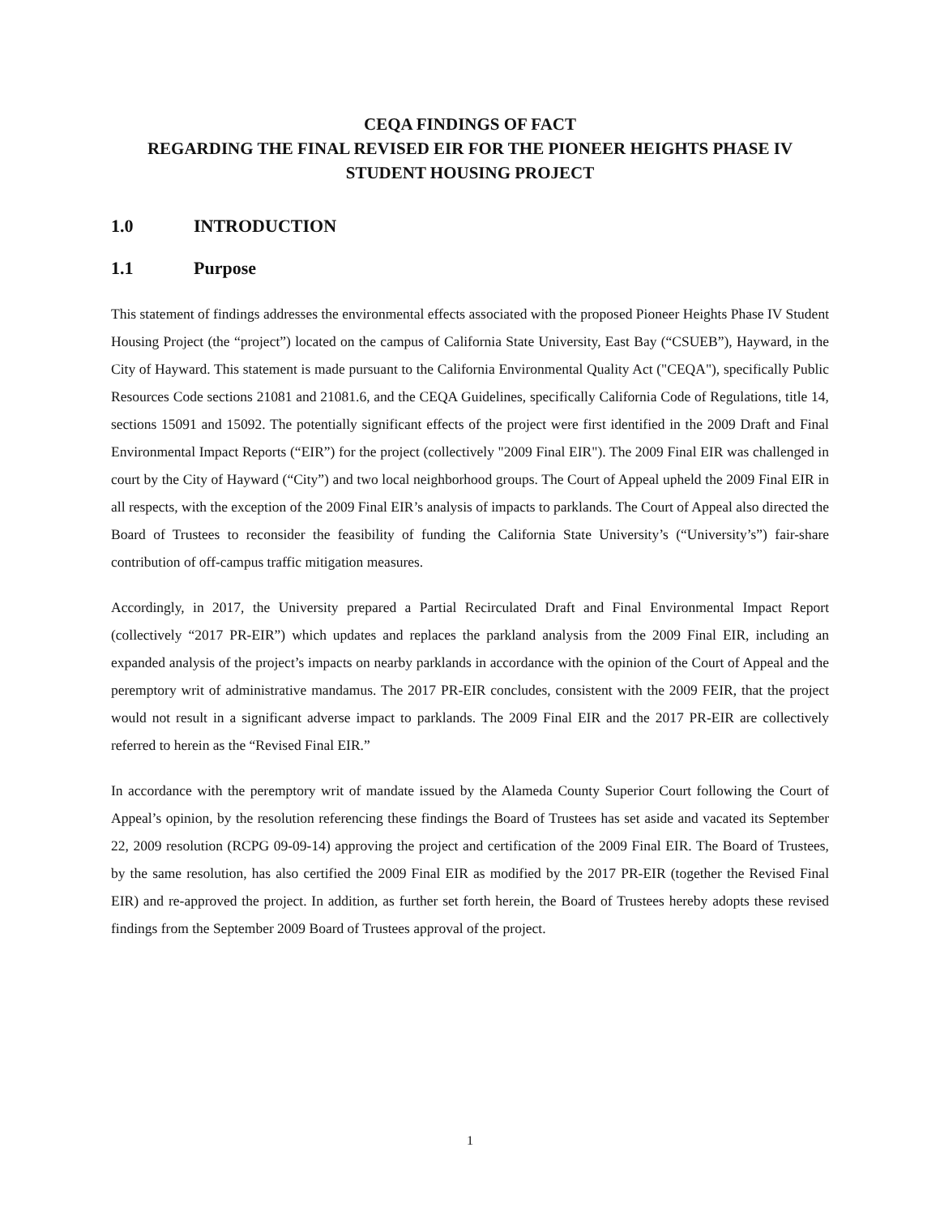CEQA FINDINGS OF FACT
REGARDING THE FINAL REVISED EIR FOR THE PIONEER HEIGHTS PHASE IV
STUDENT HOUSING PROJECT
1.0 INTRODUCTION
1.1 Purpose
This statement of findings addresses the environmental effects associated with the proposed Pioneer Heights Phase IV Student Housing Project (the “project”) located on the campus of California State University, East Bay (“CSUEB”), Hayward, in the City of Hayward. This statement is made pursuant to the California Environmental Quality Act ("CEQA"), specifically Public Resources Code sections 21081 and 21081.6, and the CEQA Guidelines, specifically California Code of Regulations, title 14, sections 15091 and 15092. The potentially significant effects of the project were first identified in the 2009 Draft and Final Environmental Impact Reports (“EIR”) for the project (collectively "2009 Final EIR"). The 2009 Final EIR was challenged in court by the City of Hayward (“City”) and two local neighborhood groups. The Court of Appeal upheld the 2009 Final EIR in all respects, with the exception of the 2009 Final EIR’s analysis of impacts to parklands. The Court of Appeal also directed the Board of Trustees to reconsider the feasibility of funding the California State University’s (“University’s”) fair-share contribution of off-campus traffic mitigation measures.
Accordingly, in 2017, the University prepared a Partial Recirculated Draft and Final Environmental Impact Report (collectively “2017 PR-EIR”) which updates and replaces the parkland analysis from the 2009 Final EIR, including an expanded analysis of the project’s impacts on nearby parklands in accordance with the opinion of the Court of Appeal and the peremptory writ of administrative mandamus. The 2017 PR-EIR concludes, consistent with the 2009 FEIR, that the project would not result in a significant adverse impact to parklands. The 2009 Final EIR and the 2017 PR-EIR are collectively referred to herein as the “Revised Final EIR.”
In accordance with the peremptory writ of mandate issued by the Alameda County Superior Court following the Court of Appeal’s opinion, by the resolution referencing these findings the Board of Trustees has set aside and vacated its September 22, 2009 resolution (RCPG 09-09-14) approving the project and certification of the 2009 Final EIR. The Board of Trustees, by the same resolution, has also certified the 2009 Final EIR as modified by the 2017 PR-EIR (together the Revised Final EIR) and re-approved the project. In addition, as further set forth herein, the Board of Trustees hereby adopts these revised findings from the September 2009 Board of Trustees approval of the project.
1